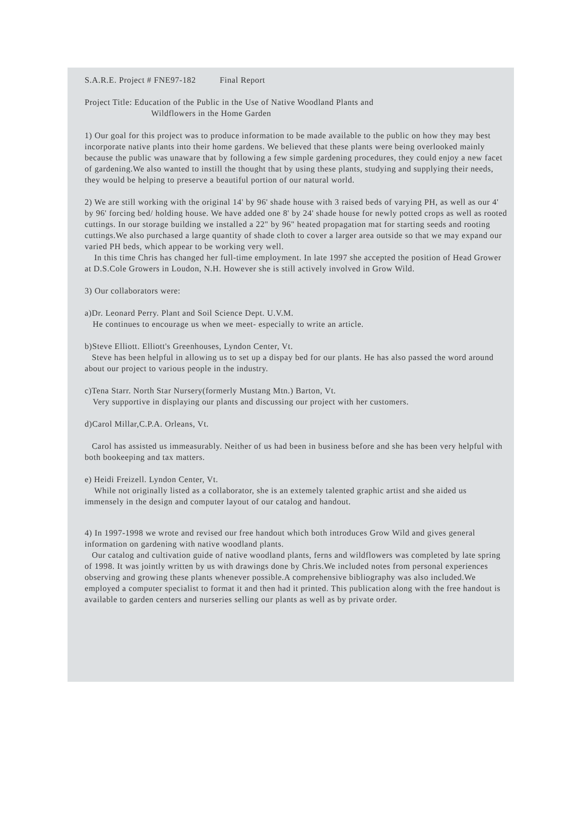S.A.R.E. Project # FNE97-182 Final Report
Project Title: Education of the Public in the Use of Native Woodland Plants and
Wildflowers in the Home Garden
1) Our goal for this project was to produce information to be made available to the public on how they may best incorporate native plants into their home gardens. We believed that these plants were being overlooked mainly because the public was unaware that by following a few simple gardening procedures, they could enjoy a new facet of gardening.We also wanted to instill the thought that by using these plants, studying and supplying their needs, they would be helping to preserve a beautiful portion of our natural world.
2) We are still working with the original 14' by 96' shade house with 3 raised beds of varying PH, as well as our 4' by 96' forcing bed/ holding house. We have added one 8' by 24' shade house for newly potted crops as well as rooted cuttings. In our storage building we installed a 22" by 96" heated propagation mat for starting seeds and rooting cuttings.We also purchased a large quantity of shade cloth to cover a larger area outside so that we may expand our varied PH beds, which appear to be working very well.
In this time Chris has changed her full-time employment. In late 1997 she accepted the position of Head Grower at D.S.Cole Growers in Loudon, N.H. However she is still actively involved in Grow Wild.
3) Our collaborators were:
a)Dr. Leonard Perry. Plant and Soil Science Dept. U.V.M.
He continues to encourage us when we meet- especially to write an article.
b)Steve Elliott. Elliott's Greenhouses, Lyndon Center, Vt.
Steve has been helpful in allowing us to set up a dispay bed for our plants. He has also passed the word around about our project to various people in the industry.
c)Tena Starr. North Star Nursery(formerly Mustang Mtn.) Barton, Vt.
Very supportive in displaying our plants and discussing our project with her customers.
d)Carol Millar,C.P.A. Orleans, Vt.
Carol has assisted us immeasurably. Neither of us had been in business before and she has been very helpful with both bookeeping and tax matters.
e) Heidi Freizell. Lyndon Center, Vt.
While not originally listed as a collaborator, she is an extemely talented graphic artist and she aided us immensely in the design and computer layout of our catalog and handout.
4) In 1997-1998 we wrote and revised our free handout which both introduces Grow Wild and gives general information on gardening with native woodland plants.
Our catalog and cultivation guide of native woodland plants, ferns and wildflowers was completed by late spring of 1998. It was jointly written by us with drawings done by Chris.We included notes from personal experiences observing and growing these plants whenever possible.A comprehensive bibliography was also included.We employed a computer specialist to format it and then had it printed. This publication along with the free handout is available to garden centers and nurseries selling our plants as well as by private order.